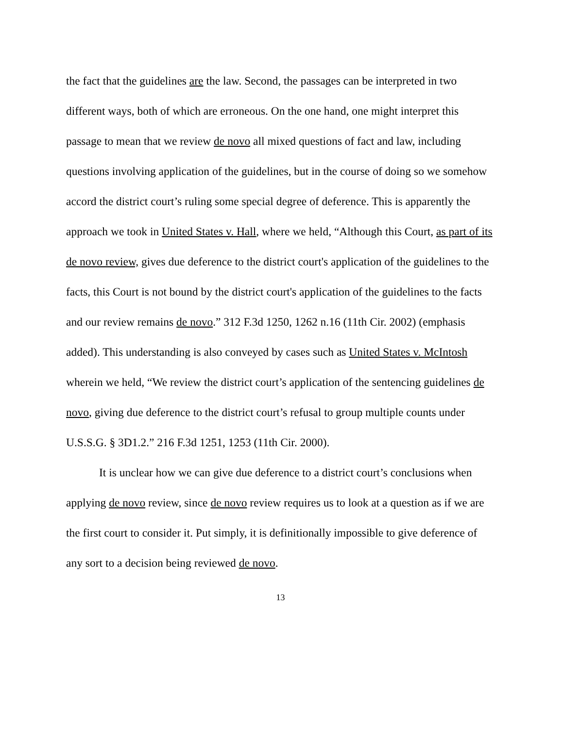the fact that the guidelines are the law. Second, the passages can be interpreted in two different ways, both of which are erroneous. On the one hand, one might interpret this passage to mean that we review de novo all mixed questions of fact and law, including questions involving application of the guidelines, but in the course of doing so we somehow accord the district court’s ruling some special degree of deference. This is apparently the approach we took in United States v. Hall, where we held, “Although this Court, as part of its de novo review, gives due deference to the district court's application of the guidelines to the facts, this Court is not bound by the district court's application of the guidelines to the facts and our review remains de novo.” 312 F.3d 1250, 1262 n.16 (11th Cir. 2002) (emphasis added). This understanding is also conveyed by cases such as United States v. McIntosh wherein we held, “We review the district court’s application of the sentencing guidelines de novo, giving due deference to the district court’s refusal to group multiple counts under U.S.S.G. § 3D1.2.” 216 F.3d 1251, 1253 (11th Cir. 2000).
It is unclear how we can give due deference to a district court’s conclusions when applying de novo review, since de novo review requires us to look at a question as if we are the first court to consider it. Put simply, it is definitionally impossible to give deference of any sort to a decision being reviewed de novo.
13